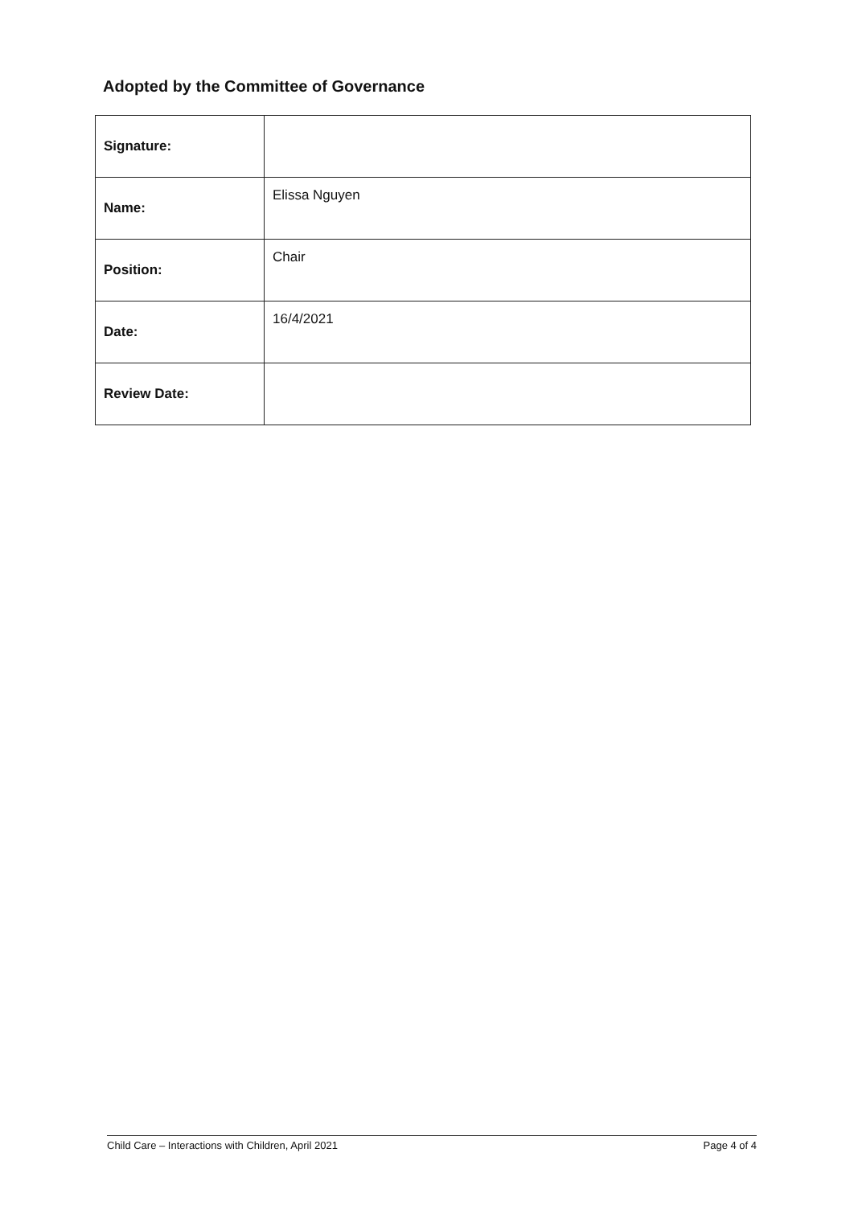Adopted by the Committee of Governance
| Signature: | |
| Name: | Elissa Nguyen |
| Position: | Chair |
| Date: | 16/4/2021 |
| Review Date: | |
Child Care – Interactions with Children, April 2021 Page 4 of 4